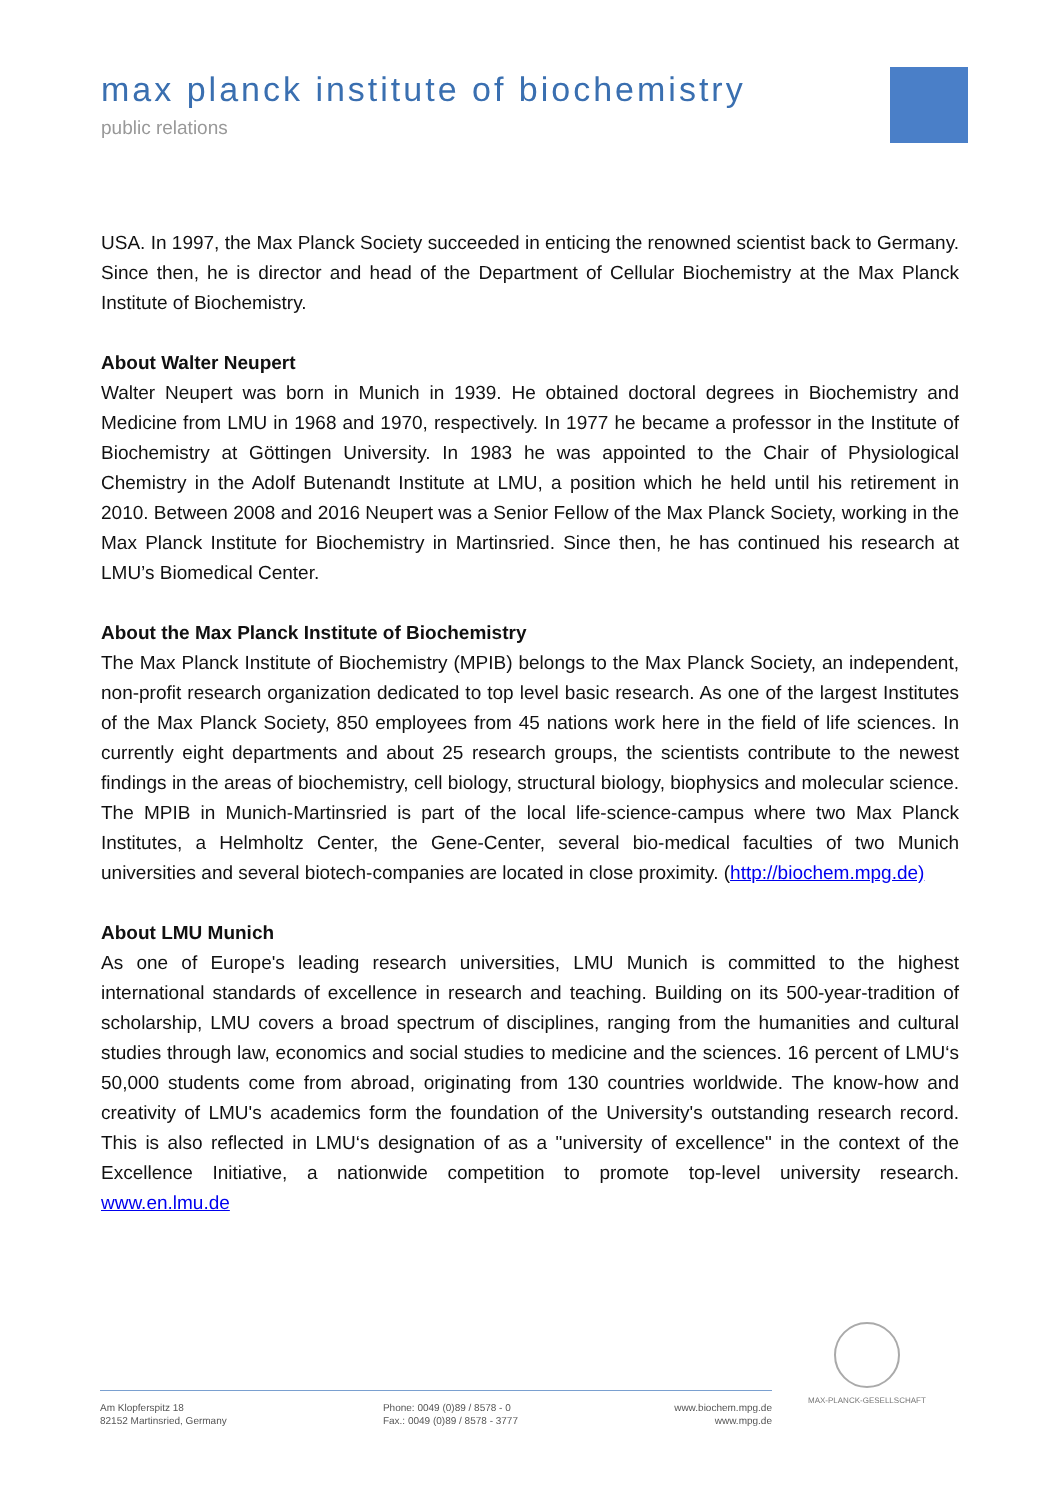max planck institute of biochemistry
public relations
USA. In 1997, the Max Planck Society succeeded in enticing the renowned scientist back to Germany. Since then, he is director and head of the Department of Cellular Biochemistry at the Max Planck Institute of Biochemistry.
About Walter Neupert
Walter Neupert was born in Munich in 1939. He obtained doctoral degrees in Biochemistry and Medicine from LMU in 1968 and 1970, respectively. In 1977 he became a professor in the Institute of Biochemistry at Göttingen University. In 1983 he was appointed to the Chair of Physiological Chemistry in the Adolf Butenandt Institute at LMU, a position which he held until his retirement in 2010. Between 2008 and 2016 Neupert was a Senior Fellow of the Max Planck Society, working in the Max Planck Institute for Biochemistry in Martinsried. Since then, he has continued his research at LMU’s Biomedical Center.
About the Max Planck Institute of Biochemistry
The Max Planck Institute of Biochemistry (MPIB) belongs to the Max Planck Society, an independent, non-profit research organization dedicated to top level basic research. As one of the largest Institutes of the Max Planck Society, 850 employees from 45 nations work here in the field of life sciences. In currently eight departments and about 25 research groups, the scientists contribute to the newest findings in the areas of biochemistry, cell biology, structural biology, biophysics and molecular science. The MPIB in Munich-Martinsried is part of the local life-science-campus where two Max Planck Institutes, a Helmholtz Center, the Gene-Center, several bio-medical faculties of two Munich universities and several biotech-companies are located in close proximity. (http://biochem.mpg.de)
About LMU Munich
As one of Europe's leading research universities, LMU Munich is committed to the highest international standards of excellence in research and teaching. Building on its 500-year-tradition of scholarship, LMU covers a broad spectrum of disciplines, ranging from the humanities and cultural studies through law, economics and social studies to medicine and the sciences. 16 percent of LMU‘s 50,000 students come from abroad, originating from 130 countries worldwide. The know-how and creativity of LMU's academics form the foundation of the University's outstanding research record. This is also reflected in LMU‘s designation of as a "university of excellence" in the context of the Excellence Initiative, a nationwide competition to promote top-level university research. www.en.lmu.de
MAX-PLANCK-GESELLSCHAFT
Am Klopferspitz 18
82152 Martinsried, Germany
Phone: 0049 (0)89 / 8578 - 0
Fax.: 0049 (0)89 / 8578 - 3777
www.biochem.mpg.de
www.mpg.de